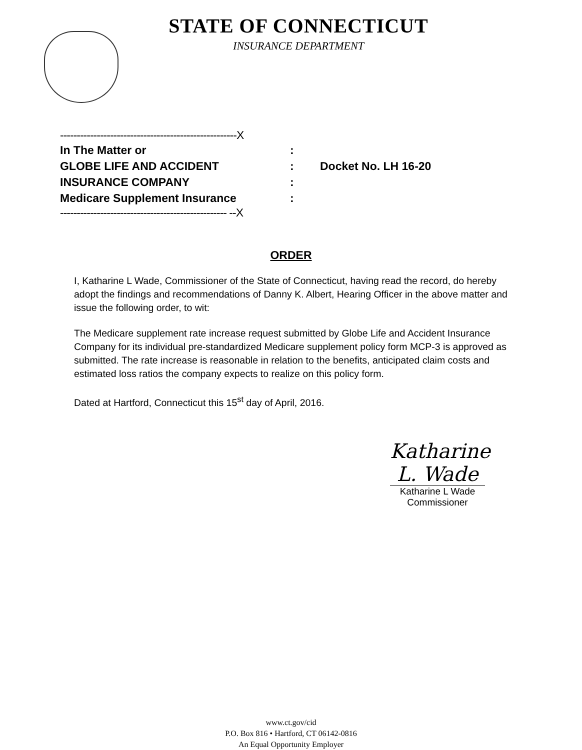STATE OF CONNECTICUT
INSURANCE DEPARTMENT
-----------------------------------------------------X
In The Matter or:
GLOBE LIFE AND ACCIDENT: Docket No. LH 16-20
INSURANCE COMPANY:
Medicare Supplement Insurance:
-------------------------------------------------- --X
ORDER
I, Katharine L Wade, Commissioner of the State of Connecticut, having read the record, do hereby adopt the findings and recommendations of Danny K. Albert, Hearing Officer in the above matter and issue the following order, to wit:
The Medicare supplement rate increase request submitted by Globe Life and Accident Insurance Company for its individual pre-standardized Medicare supplement policy form MCP-3 is approved as submitted. The rate increase is reasonable in relation to the benefits, anticipated claim costs and estimated loss ratios the company expects to realize on this policy form.
Dated at Hartford, Connecticut this 15<sup>st</sup> day of April, 2016.
Katharine L. Wade
Katharine L Wade
Commissioner
www.ct.gov/cid
P.O. Box 816 • Hartford, CT 06142-0816
An Equal Opportunity Employer